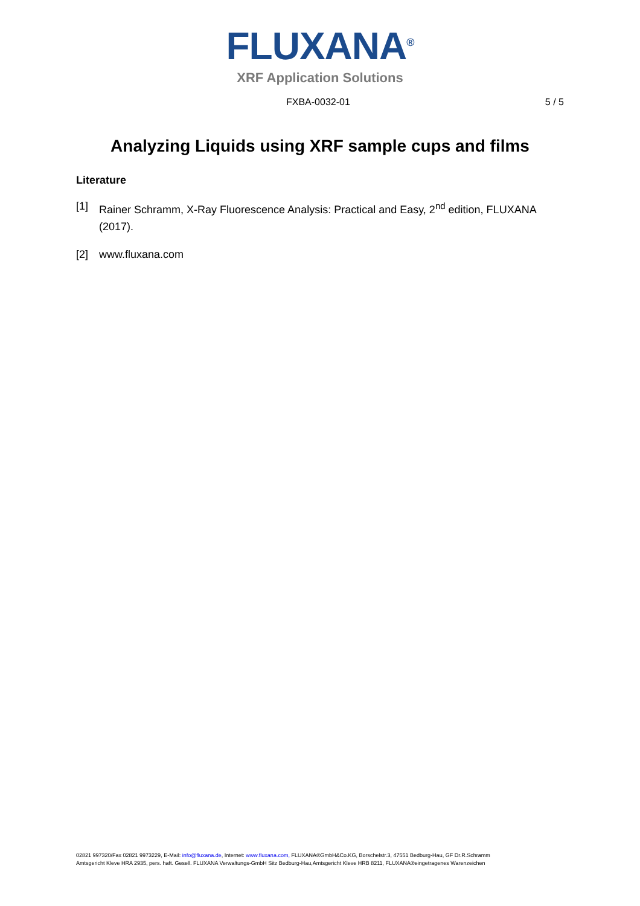FLUXANA<sup>®</sup>
XRF Application Solutions
FXBA-0032-01 5 / 5
Analyzing Liquids using XRF sample cups and films
Literature
[1] Rainer Schramm, X-Ray Fluorescence Analysis: Practical and Easy, 2<sup>nd</sup> edition, FLUXANA (2017).
[2] www.fluxana.com
02821 997320/Fax 02821 9973229, E-Mail: info@fluxana.de, Internet: www.fluxana.com, FLUXANA®GmbH&Co.KG, Borschelstr.3, 47551 Bedburg-Hau, GF Dr.R.Schramm
Amtsgericht Kleve HRA 2935, pers. haft. Gesell. FLUXANA Verwaltungs-GmbH Sitz Bedburg-Hau,Amtsgericht Kleve HRB 8211, FLUXANA®eingetragenes Warenzeichen